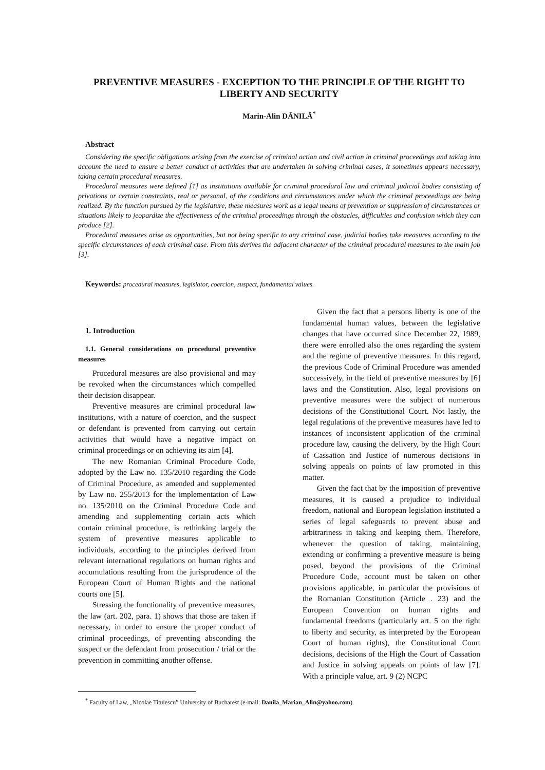PREVENTIVE MEASURES - EXCEPTION TO THE PRINCIPLE OF THE RIGHT TO LIBERTY AND SECURITY
Marin-Alin DĂNILĂ<sup>*</sup>
Abstract
Considering the specific obligations arising from the exercise of criminal action and civil action in criminal proceedings and taking into account the need to ensure a better conduct of activities that are undertaken in solving criminal cases, it sometimes appears necessary, taking certain procedural measures.
Procedural measures were defined [1] as institutions available for criminal procedural law and criminal judicial bodies consisting of privations or certain constraints, real or personal, of the conditions and circumstances under which the criminal proceedings are being realized. By the function pursued by the legislature, these measures work as a legal means of prevention or suppression of circumstances or situations likely to jeopardize the effectiveness of the criminal proceedings through the obstacles, difficulties and confusion which they can produce [2].
Procedural measures arise as opportunities, but not being specific to any criminal case, judicial bodies take measures according to the specific circumstances of each criminal case. From this derives the adjacent character of the criminal procedural measures to the main job [3].
Keywords: procedural measures, legislator, coercion, suspect, fundamental values.
1. Introduction
1.1. General considerations on procedural preventive measures
Procedural measures are also provisional and may be revoked when the circumstances which compelled their decision disappear.
Preventive measures are criminal procedural law institutions, with a nature of coercion, and the suspect or defendant is prevented from carrying out certain activities that would have a negative impact on criminal proceedings or on achieving its aim [4].
The new Romanian Criminal Procedure Code, adopted by the Law no. 135/2010 regarding the Code of Criminal Procedure, as amended and supplemented by Law no. 255/2013 for the implementation of Law no. 135/2010 on the Criminal Procedure Code and amending and supplementing certain acts which contain criminal procedure, is rethinking largely the system of preventive measures applicable to individuals, according to the principles derived from relevant international regulations on human rights and accumulations resulting from the jurisprudence of the European Court of Human Rights and the national courts one [5].
Stressing the functionality of preventive measures, the law (art. 202, para. 1) shows that those are taken if necessary, in order to ensure the proper conduct of criminal proceedings, of preventing absconding the suspect or the defendant from prosecution / trial or the prevention in committing another offense.
Given the fact that a persons liberty is one of the fundamental human values, between the legislative changes that have occurred since December 22, 1989, there were enrolled also the ones regarding the system and the regime of preventive measures. In this regard, the previous Code of Criminal Procedure was amended successively, in the field of preventive measures by [6] laws and the Constitution. Also, legal provisions on preventive measures were the subject of numerous decisions of the Constitutional Court. Not lastly, the legal regulations of the preventive measures have led to instances of inconsistent application of the criminal procedure law, causing the delivery, by the High Court of Cassation and Justice of numerous decisions in solving appeals on points of law promoted in this matter.
Given the fact that by the imposition of preventive measures, it is caused a prejudice to individual freedom, national and European legislation instituted a series of legal safeguards to prevent abuse and arbitrariness in taking and keeping them. Therefore, whenever the question of taking, maintaining, extending or confirming a preventive measure is being posed, beyond the provisions of the Criminal Procedure Code, account must be taken on other provisions applicable, in particular the provisions of the Romanian Constitution (Article . 23) and the European Convention on human rights and fundamental freedoms (particularly art. 5 on the right to liberty and security, as interpreted by the European Court of human rights), the Constitutional Court decisions, decisions of the High the Court of Cassation and Justice in solving appeals on points of law [7]. With a principle value, art. 9 (2) NCPC
<sup>*</sup> Faculty of Law, „Nicolae Titulescu” University of Bucharest (e-mail: Danila_Marian_Alin@yahoo.com).